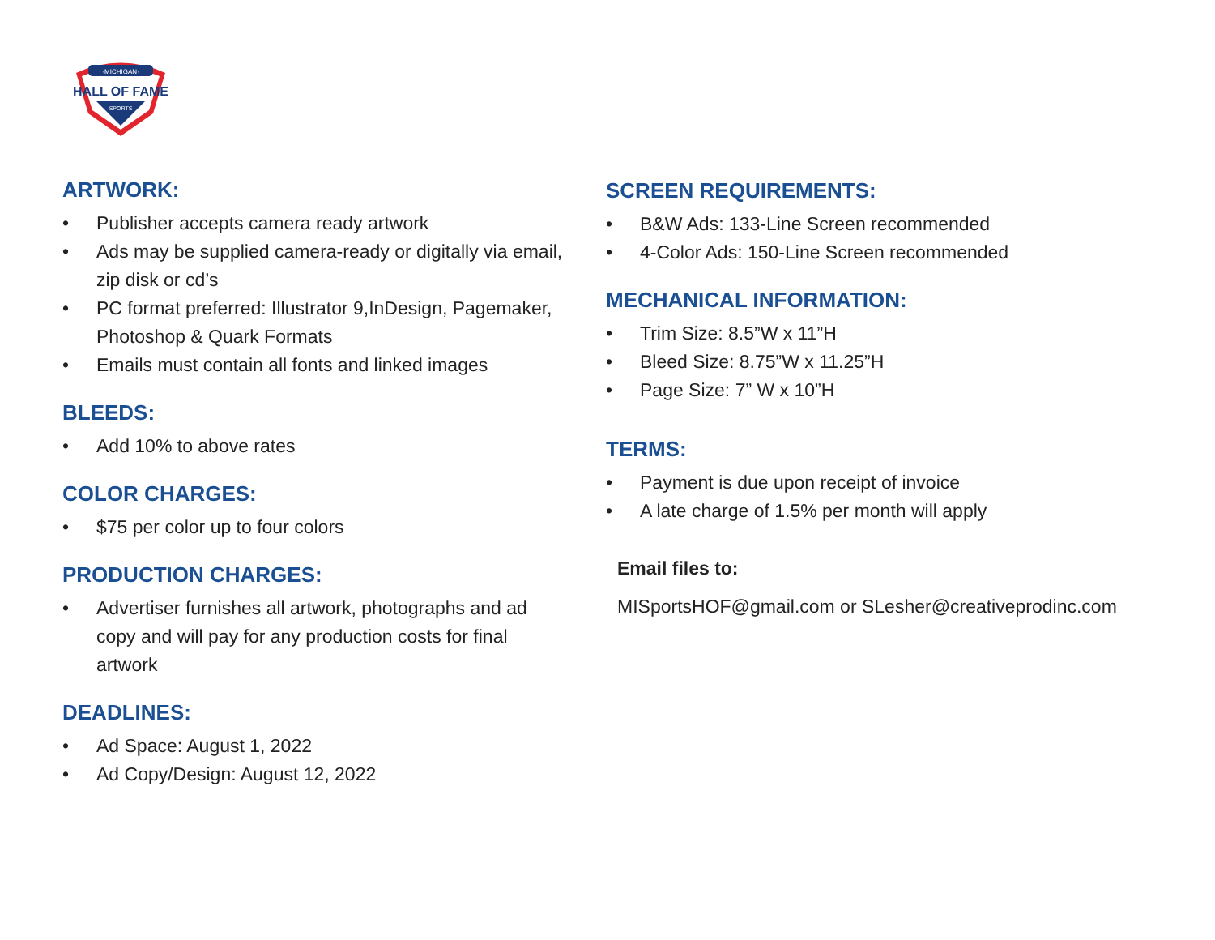·MICHIGAN·
HALL OF FAME
SPORTS
ARTWORK:
• Publisher accepts camera ready artwork
• Ads may be supplied camera-ready or digitally via email, zip disk or cd’s
• PC format preferred: Illustrator 9,InDesign, Pagemaker, Photoshop & Quark Formats
• Emails must contain all fonts and linked images
BLEEDS:
• Add 10% to above rates
COLOR CHARGES:
• $75 per color up to four colors
PRODUCTION CHARGES:
• Advertiser furnishes all artwork, photographs and ad copy and will pay for any production costs for final artwork
DEADLINES:
• Ad Space: August 1, 2022
• Ad Copy/Design: August 12, 2022
SCREEN REQUIREMENTS:
• B&W Ads: 133-Line Screen recommended
• 4-Color Ads: 150-Line Screen recommended
MECHANICAL INFORMATION:
• Trim Size: 8.5”W x 11”H
• Bleed Size: 8.75”W x 11.25”H
• Page Size: 7” W x 10”H
TERMS:
• Payment is due upon receipt of invoice
• A late charge of 1.5% per month will apply
Email files to:
MISportsHOF@gmail.com or SLesher@creativeprodinc.com